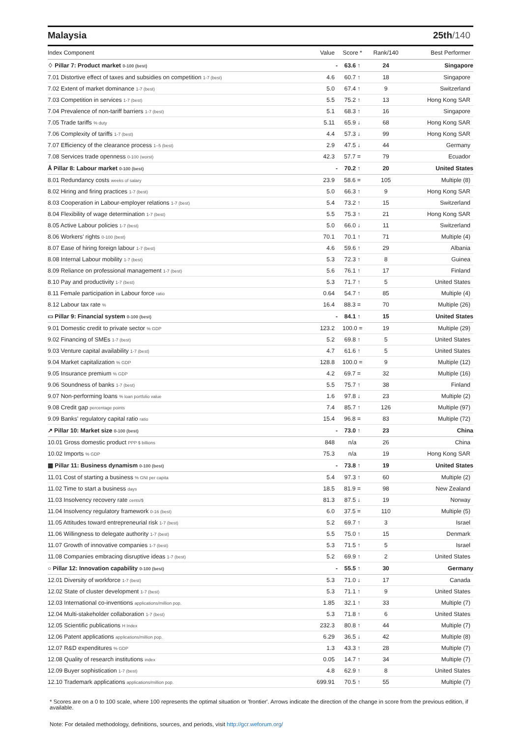Malaysia 25th/140
| Index Component | Value | Score * | Rank/140 | Best Performer |
| --- | --- | --- | --- | --- |
| ♢ Pillar 7: Product market 0-100 (best) | - | 63.6 ↑ | 24 | Singapore |
| 7.01 Distortive effect of taxes and subsidies on competition 1-7 (best) | 4.6 | 60.7 ↑ | 18 | Singapore |
| 7.02 Extent of market dominance 1-7 (best) | 5.0 | 67.4 ↑ | 9 | Switzerland |
| 7.03 Competition in services 1-7 (best) | 5.5 | 75.2 ↑ | 13 | Hong Kong SAR |
| 7.04 Prevalence of non-tariff barriers 1-7 (best) | 5.1 | 68.3 ↑ | 16 | Singapore |
| 7.05 Trade tariffs % duty | 5.11 | 65.9 ↓ | 68 | Hong Kong SAR |
| 7.06 Complexity of tariffs 1-7 (best) | 4.4 | 57.3 ↓ | 99 | Hong Kong SAR |
| 7.07 Efficiency of the clearance process 1–5 (best) | 2.9 | 47.5 ↓ | 44 | Germany |
| 7.08 Services trade openness 0-100 (worst) | 42.3 | 57.7 = | 79 | Ecuador |
| Å Pillar 8: Labour market 0-100 (best) | - | 70.2 ↑ | 20 | United States |
| 8.01 Redundancy costs weeks of salary | 23.9 | 58.6 = | 105 | Multiple (8) |
| 8.02 Hiring and firing practices 1-7 (best) | 5.0 | 66.3 ↑ | 9 | Hong Kong SAR |
| 8.03 Cooperation in Labour-employer relations 1-7 (best) | 5.4 | 73.2 ↑ | 15 | Switzerland |
| 8.04 Flexibility of wage determination 1-7 (best) | 5.5 | 75.3 ↑ | 21 | Hong Kong SAR |
| 8.05 Active Labour policies 1-7 (best) | 5.0 | 66.0 ↓ | 11 | Switzerland |
| 8.06 Workers' rights 0-100 (best) | 70.1 | 70.1 ↑ | 71 | Multiple (4) |
| 8.07 Ease of hiring foreign labour 1-7 (best) | 4.6 | 59.6 ↑ | 29 | Albania |
| 8.08 Internal Labour mobility 1-7 (best) | 5.3 | 72.3 ↑ | 8 | Guinea |
| 8.09 Reliance on professional management 1-7 (best) | 5.6 | 76.1 ↑ | 17 | Finland |
| 8.10 Pay and productivity 1-7 (best) | 5.3 | 71.7 ↑ | 5 | United States |
| 8.11 Female participation in Labour force ratio | 0.64 | 54.7 ↑ | 85 | Multiple (4) |
| 8.12 Labour tax rate % | 16.4 | 88.3 = | 70 | Multiple (26) |
| ▭ Pillar 9: Financial system 0-100 (best) | - | 84.1 ↑ | 15 | United States |
| 9.01 Domestic credit to private sector % GDP | 123.2 | 100.0 = | 19 | Multiple (29) |
| 9.02 Financing of SMEs 1-7 (best) | 5.2 | 69.8 ↑ | 5 | United States |
| 9.03 Venture capital availability 1-7 (best) | 4.7 | 61.6 ↑ | 5 | United States |
| 9.04 Market capitalization % GDP | 128.8 | 100.0 = | 9 | Multiple (12) |
| 9.05 Insurance premium % GDP | 4.2 | 69.7 = | 32 | Multiple (16) |
| 9.06 Soundness of banks 1-7 (best) | 5.5 | 75.7 ↑ | 38 | Finland |
| 9.07 Non-performing loans % loan portfolio value | 1.6 | 97.8 ↓ | 23 | Multiple (2) |
| 9.08 Credit gap percentage points | 7.4 | 85.7 ↑ | 126 | Multiple (97) |
| 9.09 Banks' regulatory capital ratio ratio | 15.4 | 96.8 = | 83 | Multiple (72) |
| ↗ Pillar 10: Market size 0-100 (best) | - | 73.0 ↑ | 23 | China |
| 10.01 Gross domestic product PPP $ billions | 848 | n/a | 26 | China |
| 10.02 Imports % GDP | 75.3 | n/a | 19 | Hong Kong SAR |
| ▦ Pillar 11: Business dynamism 0-100 (best) | - | 73.8 ↑ | 19 | United States |
| 11.01 Cost of starting a business % GNI per capita | 5.4 | 97.3 ↑ | 60 | Multiple (2) |
| 11.02 Time to start a business days | 18.5 | 81.9 = | 98 | New Zealand |
| 11.03 Insolvency recovery rate cents/$ | 81.3 | 87.5 ↓ | 19 | Norway |
| 11.04 Insolvency regulatory framework 0-16 (best) | 6.0 | 37.5 = | 110 | Multiple (5) |
| 11.05 Attitudes toward entrepreneurial risk 1-7 (best) | 5.2 | 69.7 ↑ | 3 | Israel |
| 11.06 Willingness to delegate authority 1-7 (best) | 5.5 | 75.0 ↑ | 15 | Denmark |
| 11.07 Growth of innovative companies 1-7 (best) | 5.3 | 71.5 ↑ | 5 | Israel |
| 11.08 Companies embracing disruptive ideas 1-7 (best) | 5.2 | 69.9 ↑ | 2 | United States |
| ○ Pillar 12: Innovation capability 0-100 (best) | - | 55.5 ↑ | 30 | Germany |
| 12.01 Diversity of workforce 1-7 (best) | 5.3 | 71.0 ↓ | 17 | Canada |
| 12.02 State of cluster development 1-7 (best) | 5.3 | 71.1 ↑ | 9 | United States |
| 12.03 International co-inventions applications/million pop. | 1.85 | 32.1 ↑ | 33 | Multiple (7) |
| 12.04 Multi-stakeholder collaboration 1-7 (best) | 5.3 | 71.8 ↑ | 6 | United States |
| 12.05 Scientific publications H Index | 232.3 | 80.8 ↑ | 44 | Multiple (7) |
| 12.06 Patent applications applications/million pop. | 6.29 | 36.5 ↓ | 42 | Multiple (8) |
| 12.07 R&D expenditures % GDP | 1.3 | 43.3 ↑ | 28 | Multiple (7) |
| 12.08 Quality of research institutions index | 0.05 | 14.7 ↑ | 34 | Multiple (7) |
| 12.09 Buyer sophistication 1-7 (best) | 4.8 | 62.9 ↑ | 8 | United States |
| 12.10 Trademark applications applications/million pop. | 699.91 | 70.5 ↑ | 55 | Multiple (7) |
* Scores are on a 0 to 100 scale, where 100 represents the optimal situation or 'frontier'. Arrows indicate the direction of the change in score from the previous edition, if available.
Note: For detailed methodology, definitions, sources, and periods, visit http://gcr.weforum.org/